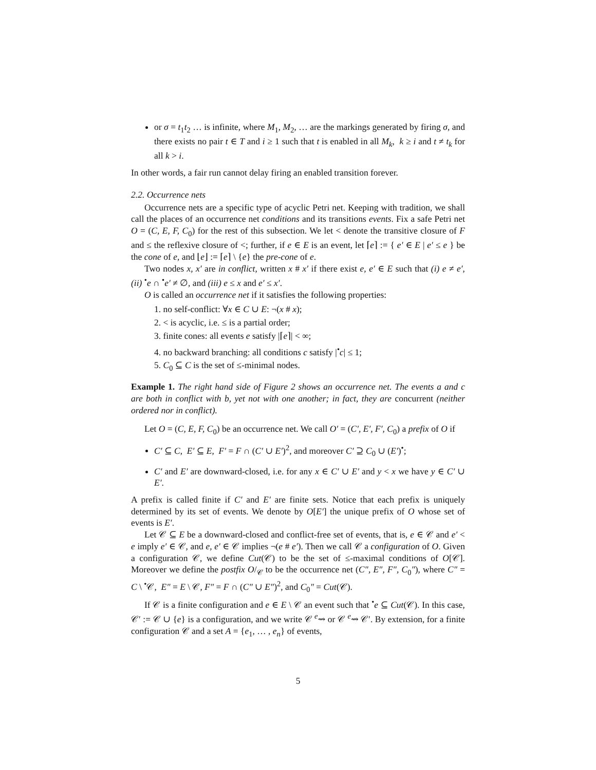or σ = t<sub>1</sub>t<sub>2</sub> … is infinite, where M<sub>1</sub>, M<sub>2</sub>, … are the markings generated by firing σ, and there exists no pair t ∈ T and i ≥ 1 such that t is enabled in all M<sub>k</sub>, k ≥ i and t ≠ t<sub>k</sub> for all k > i.
In other words, a fair run cannot delay firing an enabled transition forever.
2.2. Occurrence nets
Occurrence nets are a specific type of acyclic Petri net. Keeping with tradition, we shall call the places of an occurrence net conditions and its transitions events. Fix a safe Petri net O = (C, E, F, C<sub>0</sub>) for the rest of this subsection. We let < denote the transitive closure of F and ≤ the reflexive closure of <; further, if e ∈ E is an event, let ⌈e⌉ := { e′ ∈ E | e′ ≤ e } be the cone of e, and ⌊e⌋ := ⌈e⌉ \ {e} the pre-cone of e.
Two nodes x, x′ are in conflict, written x # x′ if there exist e, e′ ∈ E such that (i) e ≠ e′, (ii) <sup>•</sup>e ∩ <sup>•</sup>e′ ≠ ∅, and (iii) e ≤ x and e′ ≤ x′.
O is called an occurrence net if it satisfies the following properties:
1. no self-conflict: ∀x ∈ C ∪ E: ¬(x # x);
2. < is acyclic, i.e. ≤ is a partial order;
3. finite cones: all events e satisfy |⌈e⌉| < ∞;
4. no backward branching: all conditions c satisfy |<sup>•</sup>c| ≤ 1;
5. C<sub>0</sub> ⊆ C is the set of ≤-minimal nodes.
Example 1. The right hand side of Figure 2 shows an occurrence net. The events a and c are both in conflict with b, yet not with one another; in fact, they are concurrent (neither ordered nor in conflict).
Let O = (C, E, F, C<sub>0</sub>) be an occurrence net. We call O′ = (C′, E′, F′, C<sub>0</sub>) a prefix of O if
C′ ⊆ C, E′ ⊆ E, F′ = F ∩ (C′ ∪ E′)<sup>2</sup>, and moreover C′ ⊇ C<sub>0</sub> ∪ (E′)<sup>•</sup>;
C′ and E′ are downward-closed, i.e. for any x ∈ C′ ∪ E′ and y < x we have y ∈ C′ ∪ E′.
A prefix is called finite if C′ and E′ are finite sets. Notice that each prefix is uniquely determined by its set of events. We denote by O[E′] the unique prefix of O whose set of events is E′.
Let 𝒞 ⊆ E be a downward-closed and conflict-free set of events, that is, e ∈ 𝒞 and e′ < e imply e′ ∈ 𝒞, and e, e′ ∈ 𝒞 implies ¬(e # e′). Then we call 𝒞 a configuration of O. Given a configuration 𝒞, we define Cut(𝒞) to be the set of ≤-maximal conditions of O[𝒞]. Moreover we define the postfix O/<sub>𝒞</sub> to be the occurrence net (C″, E″, F″, C<sub>0</sub>″), where C″ = C \ <sup>•</sup>𝒞, E″ = E \ 𝒞, F″ = F ∩ (C″ ∪ E″)<sup>2</sup>, and C<sub>0</sub>″ = Cut(𝒞).
If 𝒞 is a finite configuration and e ∈ E \ 𝒞 an event such that <sup>•</sup>e ⊆ Cut(𝒞). In this case, 𝒞′ := 𝒞 ∪ {e} is a configuration, and we write 𝒞 <sup>e</sup>⇝ or 𝒞 <sup>e</sup>⇝ 𝒞′. By extension, for a finite configuration 𝒞 and a set A = {e<sub>1</sub>, … , e<sub>n</sub>} of events,
5